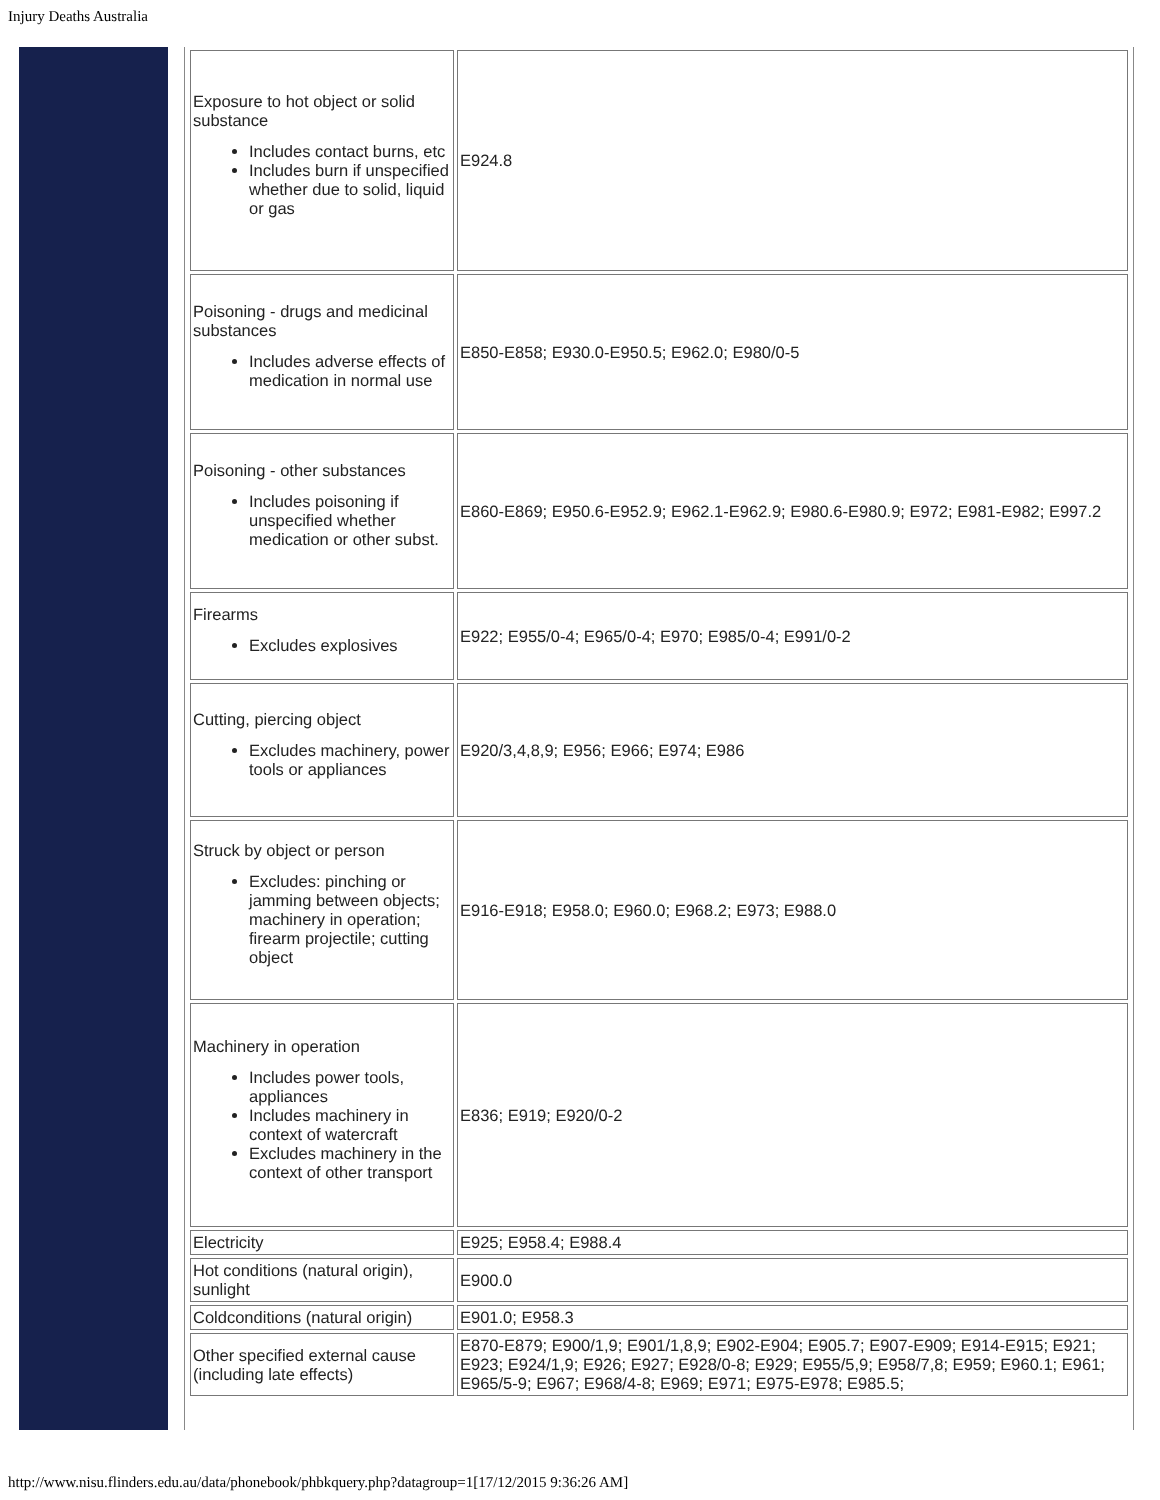Injury Deaths Australia
| Exposure to hot object or solid substance Includes contact burns, etc Includes burn if unspecified whether due to solid, liquid or gas | E924.8 |
| Poisoning - drugs and medicinal substances Includes adverse effects of medication in normal use | E850-E858; E930.0-E950.5; E962.0; E980/0-5 |
| Poisoning - other substances Includes poisoning if unspecified whether medication or other subst. | E860-E869; E950.6-E952.9; E962.1-E962.9; E980.6-E980.9; E972; E981-E982; E997.2 |
| Firearms Excludes explosives | E922; E955/0-4; E965/0-4; E970; E985/0-4; E991/0-2 |
| Cutting, piercing object Excludes machinery, power tools or appliances | E920/3,4,8,9; E956; E966; E974; E986 |
| Struck by object or person Excludes: pinching or jamming between objects; machinery in operation; firearm projectile; cutting object | E916-E918; E958.0; E960.0; E968.2; E973; E988.0 |
| Machinery in operation Includes power tools, appliances Includes machinery in context of watercraft Excludes machinery in the context of other transport | E836; E919; E920/0-2 |
| Electricity | E925; E958.4; E988.4 |
| Hot conditions (natural origin), sunlight | E900.0 |
| Coldconditions (natural origin) | E901.0; E958.3 |
| Other specified external cause (including late effects) | E870-E879; E900/1,9; E901/1,8,9; E902-E904; E905.7; E907-E909; E914-E915; E921; E923; E924/1,9; E926; E927; E928/0-8; E929; E955/5,9; E958/7,8; E959; E960.1; E961; E965/5-9; E967; E968/4-8; E969; E971; E975-E978; E985.5; |
http://www.nisu.flinders.edu.au/data/phonebook/phbkquery.php?datagroup=1[17/12/2015 9:36:26 AM]